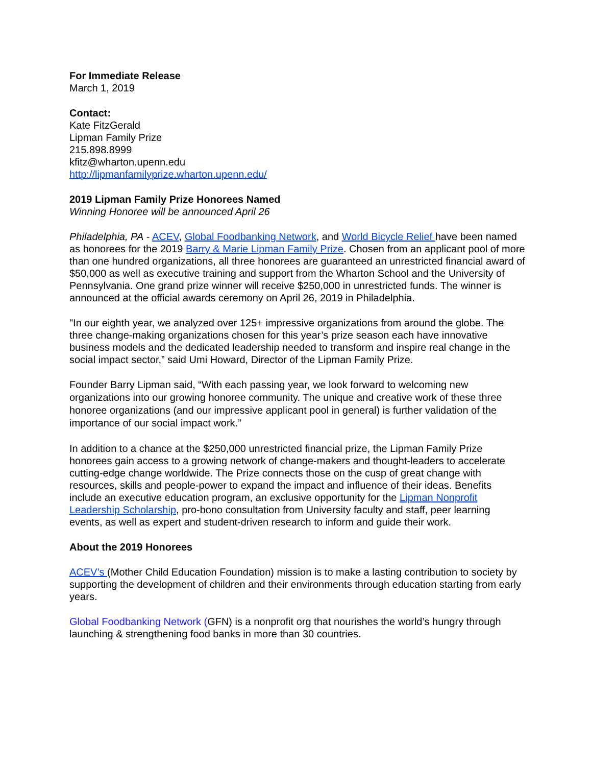For Immediate Release
March 1, 2019
Contact:
Kate FitzGerald
Lipman Family Prize
215.898.8999
kfitz@wharton.upenn.edu
http://lipmanfamilyprize.wharton.upenn.edu/
2019 Lipman Family Prize Honorees Named
Winning Honoree will be announced April 26
Philadelphia, PA - ACEV, Global Foodbanking Network, and World Bicycle Relief have been named as honorees for the 2019 Barry & Marie Lipman Family Prize. Chosen from an applicant pool of more than one hundred organizations, all three honorees are guaranteed an unrestricted financial award of $50,000 as well as executive training and support from the Wharton School and the University of Pennsylvania. One grand prize winner will receive $250,000 in unrestricted funds. The winner is announced at the official awards ceremony on April 26, 2019 in Philadelphia.
"In our eighth year, we analyzed over 125+ impressive organizations from around the globe. The three change-making organizations chosen for this year’s prize season each have innovative business models and the dedicated leadership needed to transform and inspire real change in the social impact sector,” said Umi Howard, Director of the Lipman Family Prize.
Founder Barry Lipman said, “With each passing year, we look forward to welcoming new organizations into our growing honoree community. The unique and creative work of these three honoree organizations (and our impressive applicant pool in general) is further validation of the importance of our social impact work.”
In addition to a chance at the $250,000 unrestricted financial prize, the Lipman Family Prize honorees gain access to a growing network of change-makers and thought-leaders to accelerate cutting-edge change worldwide. The Prize connects those on the cusp of great change with resources, skills and people-power to expand the impact and influence of their ideas. Benefits include an executive education program, an exclusive opportunity for the Lipman Nonprofit Leadership Scholarship, pro-bono consultation from University faculty and staff, peer learning events, as well as expert and student-driven research to inform and guide their work.
About the 2019 Honorees
ACEV’s (Mother Child Education Foundation) mission is to make a lasting contribution to society by supporting the development of children and their environments through education starting from early years.
Global Foodbanking Network (GFN) is a nonprofit org that nourishes the world’s hungry through launching & strengthening food banks in more than 30 countries.